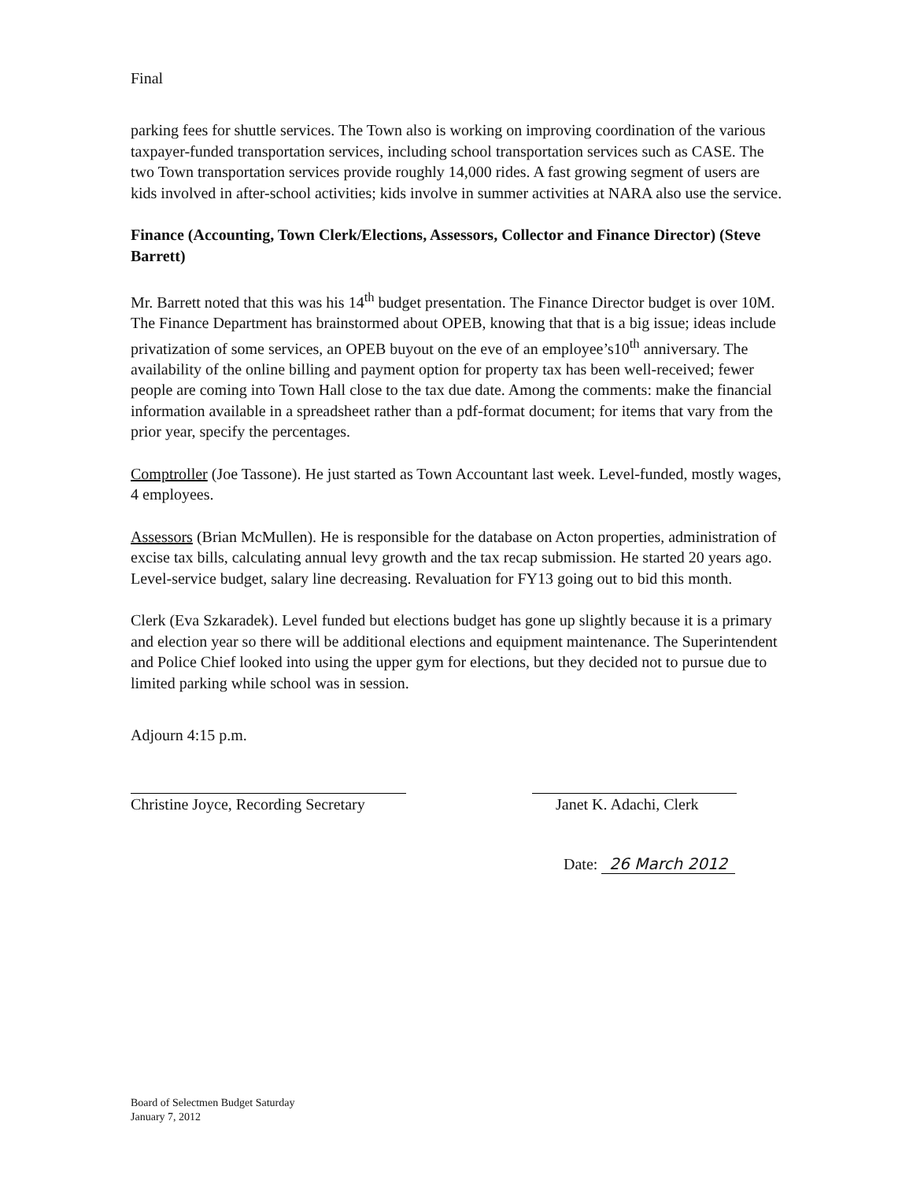Final
parking fees for shuttle services. The Town also is working on improving coordination of the various taxpayer-funded transportation services, including school transportation services such as CASE. The two Town transportation services provide roughly 14,000 rides. A fast growing segment of users are kids involved in after-school activities; kids involve in summer activities at NARA also use the service.
Finance (Accounting, Town Clerk/Elections, Assessors, Collector and Finance Director) (Steve Barrett)
Mr. Barrett noted that this was his 14<sup>th</sup> budget presentation. The Finance Director budget is over 10M. The Finance Department has brainstormed about OPEB, knowing that that is a big issue; ideas include privatization of some services, an OPEB buyout on the eve of an employee’s10<sup>th</sup> anniversary. The availability of the online billing and payment option for property tax has been well-received; fewer people are coming into Town Hall close to the tax due date. Among the comments: make the financial information available in a spreadsheet rather than a pdf-format document; for items that vary from the prior year, specify the percentages.
Comptroller (Joe Tassone). He just started as Town Accountant last week. Level-funded, mostly wages, 4 employees.
Assessors (Brian McMullen). He is responsible for the database on Acton properties, administration of excise tax bills, calculating annual levy growth and the tax recap submission. He started 20 years ago. Level-service budget, salary line decreasing. Revaluation for FY13 going out to bid this month.
Clerk (Eva Szkaradek). Level funded but elections budget has gone up slightly because it is a primary and election year so there will be additional elections and equipment maintenance. The Superintendent and Police Chief looked into using the upper gym for elections, but they decided not to pursue due to limited parking while school was in session.
Adjourn 4:15 p.m.
Christine Joyce, Recording Secretary
Janet K. Adachi, Clerk
Date: 26 March 2012
Board of Selectmen Budget Saturday
January 7, 2012